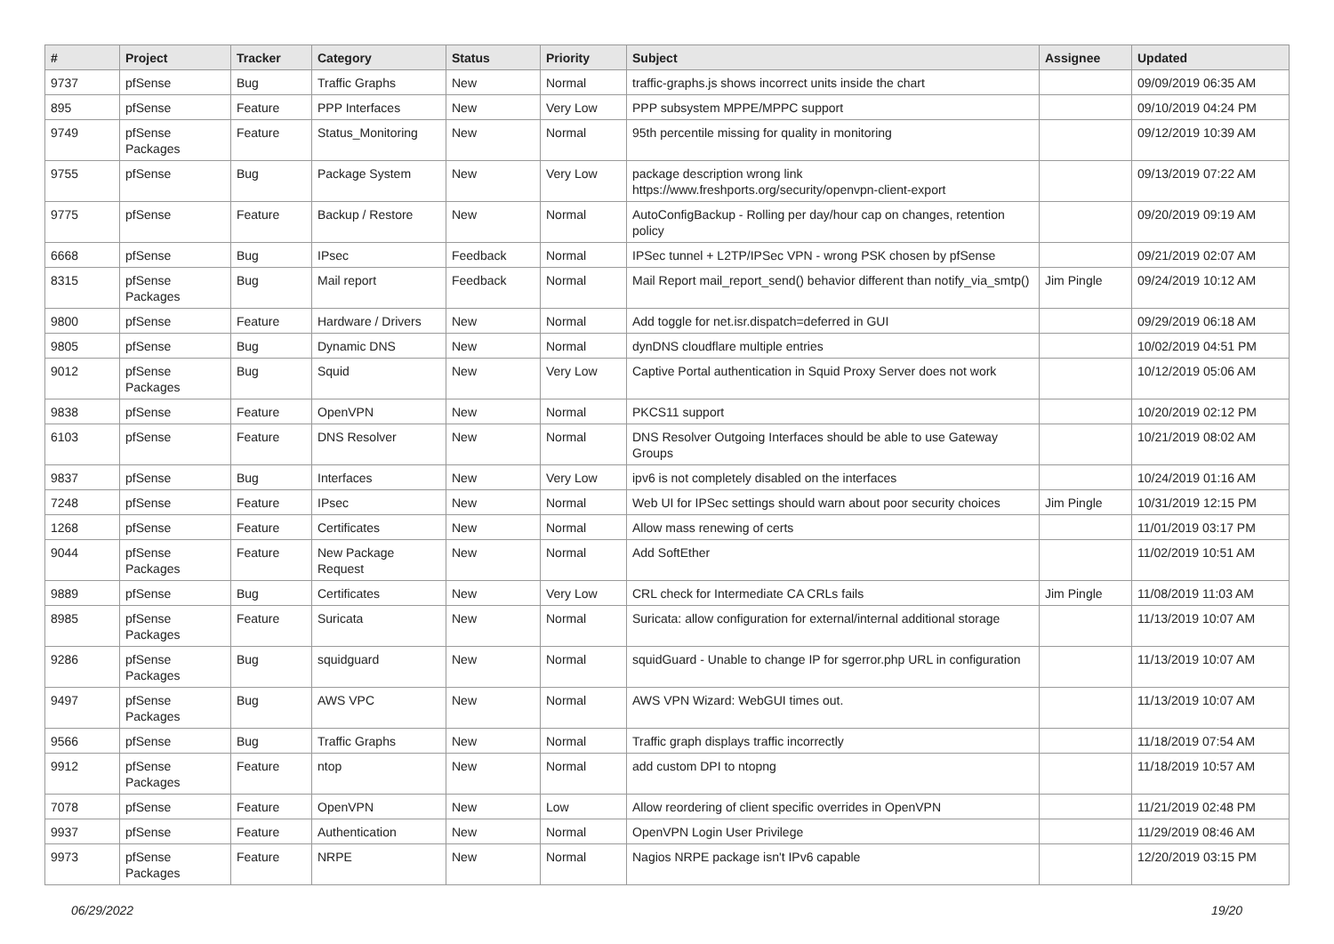| # | Project | Tracker | Category | Status | Priority | Subject | Assignee | Updated |
| --- | --- | --- | --- | --- | --- | --- | --- | --- |
| 9737 | pfSense | Bug | Traffic Graphs | New | Normal | traffic-graphs.js shows incorrect units inside the chart | | 09/09/2019 06:35 AM |
| 895 | pfSense | Feature | PPP Interfaces | New | Very Low | PPP subsystem MPPE/MPPC support | | 09/10/2019 04:24 PM |
| 9749 | pfSense Packages | Feature | Status_Monitoring | New | Normal | 95th percentile missing for quality in monitoring | | 09/12/2019 10:39 AM |
| 9755 | pfSense | Bug | Package System | New | Very Low | package description wrong link https://www.freshports.org/security/openvpn-client-export | | 09/13/2019 07:22 AM |
| 9775 | pfSense | Feature | Backup / Restore | New | Normal | AutoConfigBackup - Rolling per day/hour cap on changes, retention policy | | 09/20/2019 09:19 AM |
| 6668 | pfSense | Bug | IPsec | Feedback | Normal | IPSec tunnel + L2TP/IPSec VPN - wrong PSK chosen by pfSense | | 09/21/2019 02:07 AM |
| 8315 | pfSense Packages | Bug | Mail report | Feedback | Normal | Mail Report mail_report_send() behavior different than notify_via_smtp() | Jim Pingle | 09/24/2019 10:12 AM |
| 9800 | pfSense | Feature | Hardware / Drivers | New | Normal | Add toggle for net.isr.dispatch=deferred in GUI | | 09/29/2019 06:18 AM |
| 9805 | pfSense | Bug | Dynamic DNS | New | Normal | dynDNS cloudflare multiple entries | | 10/02/2019 04:51 PM |
| 9012 | pfSense Packages | Bug | Squid | New | Very Low | Captive Portal authentication in Squid Proxy Server does not work | | 10/12/2019 05:06 AM |
| 9838 | pfSense | Feature | OpenVPN | New | Normal | PKCS11 support | | 10/20/2019 02:12 PM |
| 6103 | pfSense | Feature | DNS Resolver | New | Normal | DNS Resolver Outgoing Interfaces should be able to use Gateway Groups | | 10/21/2019 08:02 AM |
| 9837 | pfSense | Bug | Interfaces | New | Very Low | ipv6 is not completely disabled on the interfaces | | 10/24/2019 01:16 AM |
| 7248 | pfSense | Feature | IPsec | New | Normal | Web UI for IPSec settings should warn about poor security choices | Jim Pingle | 10/31/2019 12:15 PM |
| 1268 | pfSense | Feature | Certificates | New | Normal | Allow mass renewing of certs | | 11/01/2019 03:17 PM |
| 9044 | pfSense Packages | Feature | New Package Request | New | Normal | Add SoftEther | | 11/02/2019 10:51 AM |
| 9889 | pfSense | Bug | Certificates | New | Very Low | CRL check for Intermediate CA CRLs fails | Jim Pingle | 11/08/2019 11:03 AM |
| 8985 | pfSense Packages | Feature | Suricata | New | Normal | Suricata: allow configuration for external/internal additional storage | | 11/13/2019 10:07 AM |
| 9286 | pfSense Packages | Bug | squidguard | New | Normal | squidGuard - Unable to change IP for sgerror.php URL in configuration | | 11/13/2019 10:07 AM |
| 9497 | pfSense Packages | Bug | AWS VPC | New | Normal | AWS VPN Wizard: WebGUI times out. | | 11/13/2019 10:07 AM |
| 9566 | pfSense | Bug | Traffic Graphs | New | Normal | Traffic graph displays traffic incorrectly | | 11/18/2019 07:54 AM |
| 9912 | pfSense Packages | Feature | ntop | New | Normal | add custom DPI to ntopng | | 11/18/2019 10:57 AM |
| 7078 | pfSense | Feature | OpenVPN | New | Low | Allow reordering of client specific overrides in OpenVPN | | 11/21/2019 02:48 PM |
| 9937 | pfSense | Feature | Authentication | New | Normal | OpenVPN Login User Privilege | | 11/29/2019 08:46 AM |
| 9973 | pfSense Packages | Feature | NRPE | New | Normal | Nagios NRPE package isn't IPv6 capable | | 12/20/2019 03:15 PM |
06/29/2022 19/20